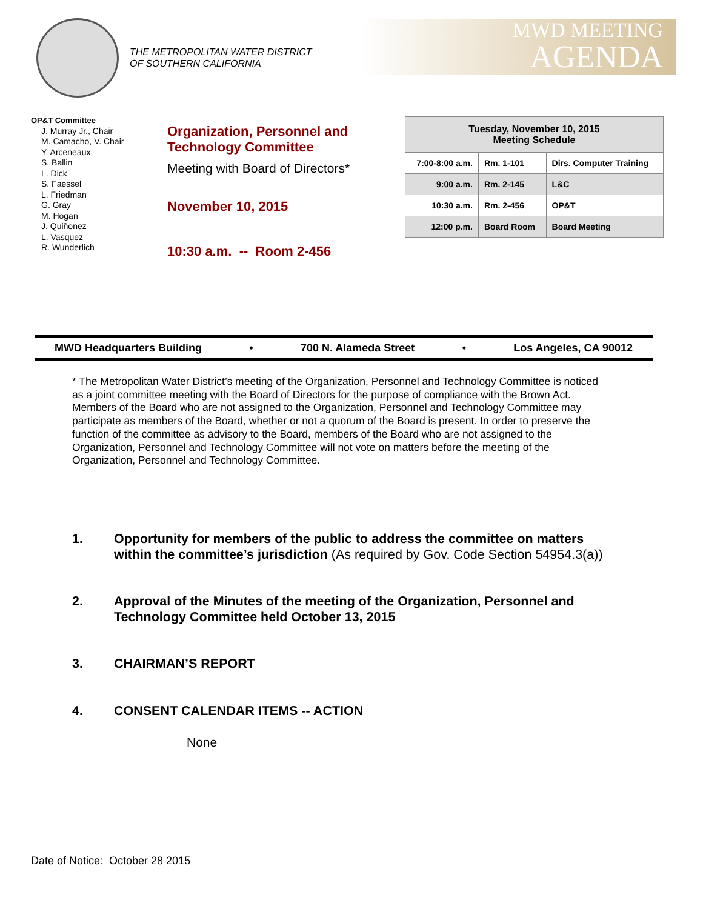THE METROPOLITAN WATER DISTRICT
OF SOUTHERN CALIFORNIA
MWD MEETING
AGENDA
OP&T Committee
J. Murray Jr., Chair
M. Camacho, V. Chair
Y. Arceneaux
S. Ballin
L. Dick
S. Faessel
L. Friedman
G. Gray
M. Hogan
J. Quiñonez
L. Vasquez
R. Wunderlich
Organization, Personnel and
Technology Committee
Meeting with Board of Directors*
November 10, 2015
10:30 a.m. -- Room 2-456
| Tuesday, November 10, 2015 Meeting Schedule | | |
| --- | --- | --- |
| 7:00-8:00 a.m. | Rm. 1-101 | Dirs. Computer Training |
| 9:00 a.m. | Rm. 2-145 | L&C |
| 10:30 a.m. | Rm. 2-456 | OP&T |
| 12:00 p.m. | Board Room | Board Meeting |
MWD Headquarters Building • 700 N. Alameda Street • Los Angeles, CA 90012
* The Metropolitan Water District’s meeting of the Organization, Personnel and Technology Committee is noticed as a joint committee meeting with the Board of Directors for the purpose of compliance with the Brown Act. Members of the Board who are not assigned to the Organization, Personnel and Technology Committee may participate as members of the Board, whether or not a quorum of the Board is present. In order to preserve the function of the committee as advisory to the Board, members of the Board who are not assigned to the Organization, Personnel and Technology Committee will not vote on matters before the meeting of the Organization, Personnel and Technology Committee.
1. Opportunity for members of the public to address the committee on matters within the committee’s jurisdiction (As required by Gov. Code Section 54954.3(a))
2. Approval of the Minutes of the meeting of the Organization, Personnel and Technology Committee held October 13, 2015
3. CHAIRMAN’S REPORT
4. CONSENT CALENDAR ITEMS -- ACTION
None
Date of Notice: October 28 2015